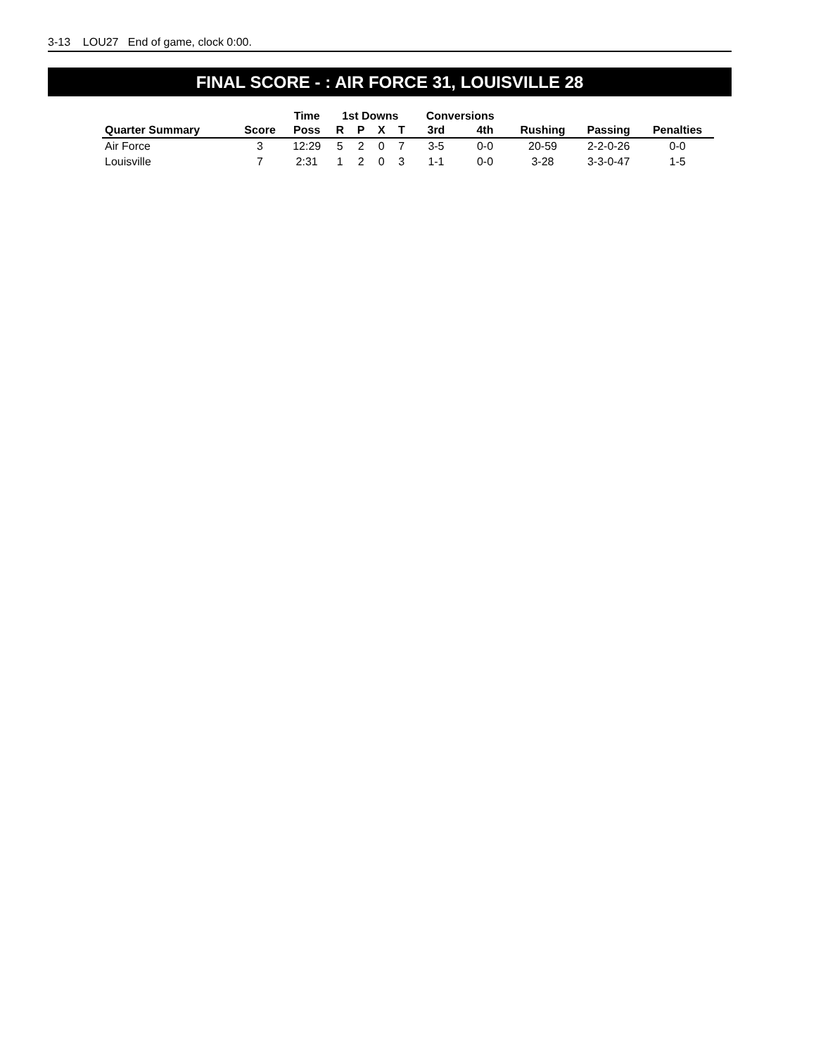3-13 LOU27 End of game, clock 0:00.
FINAL SCORE - : AIR FORCE 31, LOUISVILLE 28
| | | Time | 1st Downs | | | | Conversions | | | | |
| --- | --- | --- | --- | --- | --- | --- | --- | --- | --- | --- | --- |
| Quarter Summary | Score | Poss | R | P | X | T | 3rd | 4th | Rushing | Passing | Penalties |
| Air Force | 3 | 12:29 | 5 | 2 | 0 | 7 | 3-5 | 0-0 | 20-59 | 2-2-0-26 | 0-0 |
| Louisville | 7 | 2:31 | 1 | 2 | 0 | 3 | 1-1 | 0-0 | 3-28 | 3-3-0-47 | 1-5 |